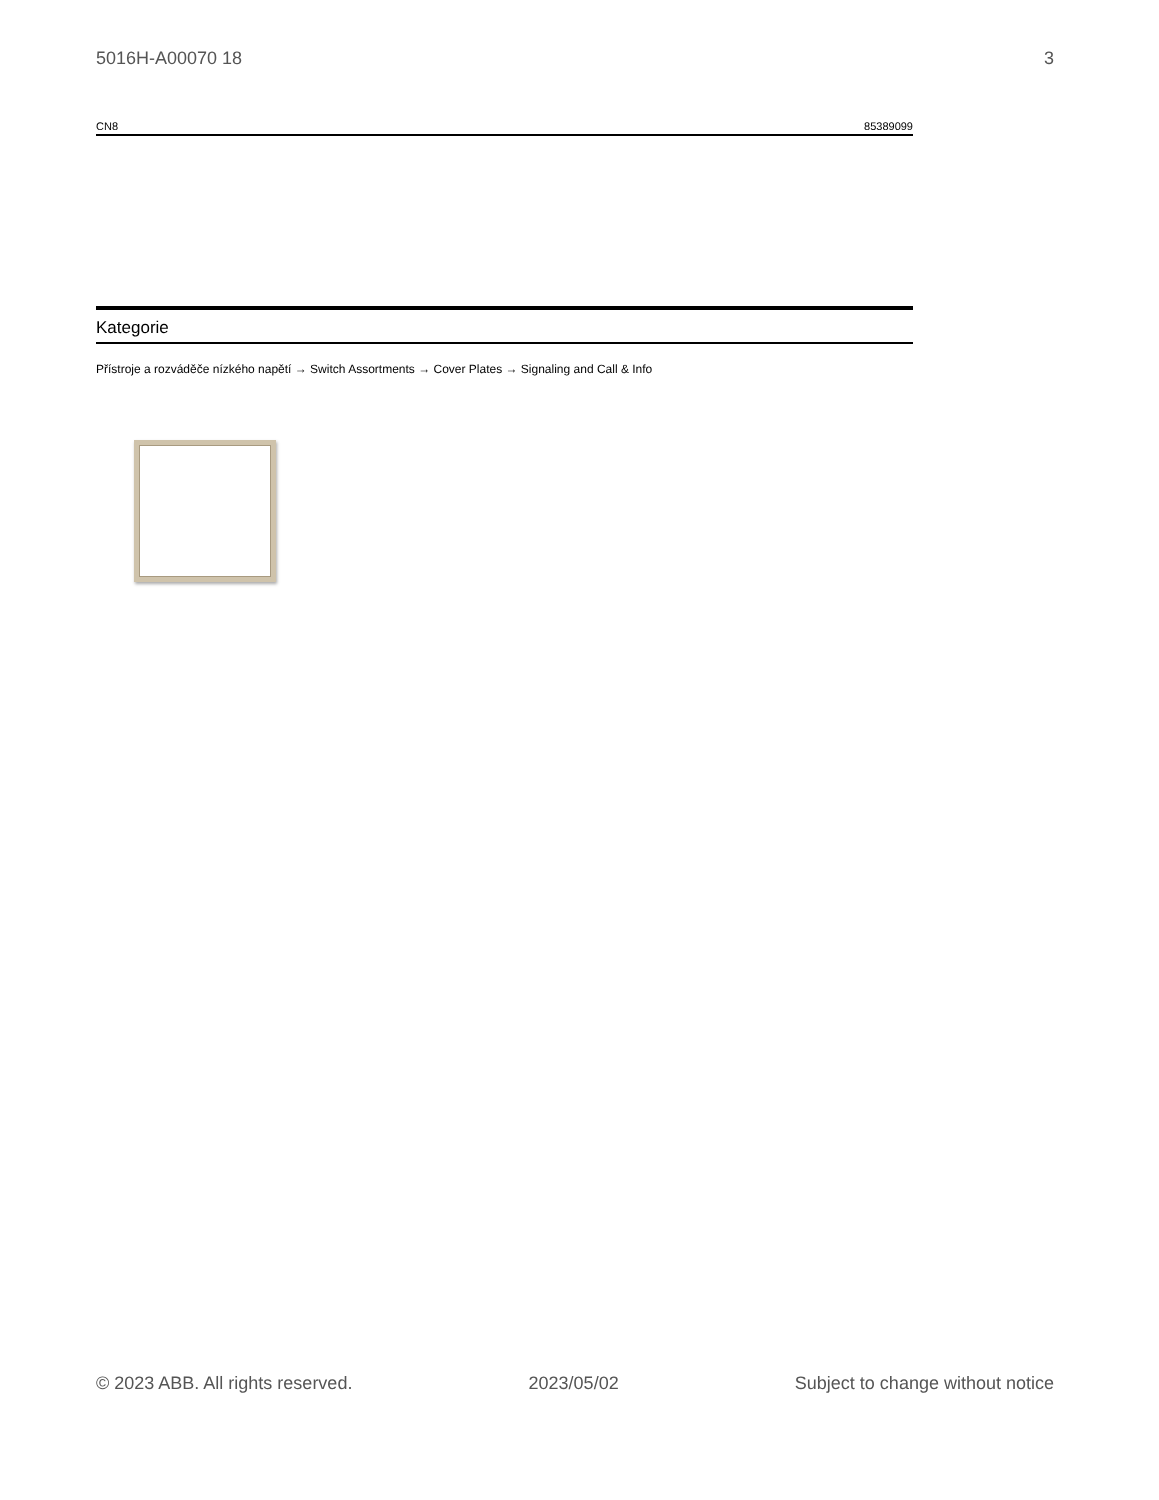5016H-A00070 18 3
| CN8 | 85389099 |
Kategorie
Přístroje a rozváděče nízkého napětí → Switch Assortments → Cover Plates → Signaling and Call & Info
© 2023 ABB. All rights reserved. 2023/05/02 Subject to change without notice